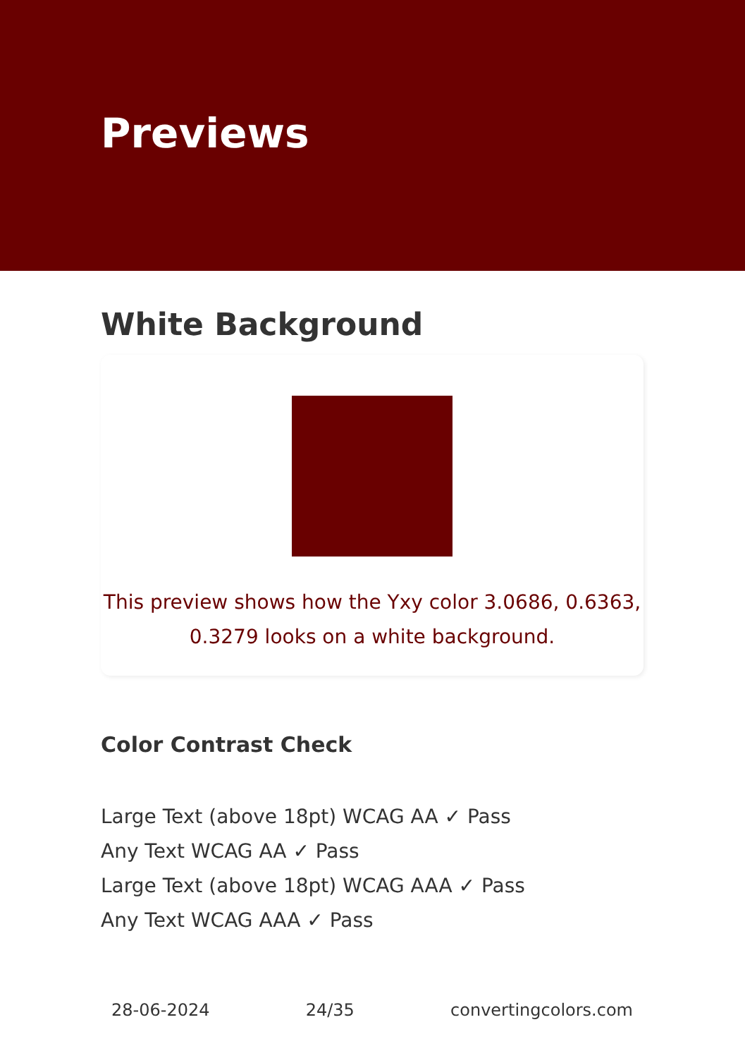Previews
White Background
This preview shows how the Yxy color 3.0686, 0.6363, 0.3279 looks on a white background.
Color Contrast Check
Large Text (above 18pt) WCAG AA ✓ Pass
Any Text WCAG AA ✓ Pass
Large Text (above 18pt) WCAG AAA ✓ Pass
Any Text WCAG AAA ✓ Pass
28-06-2024 24/35 convertingcolors.com